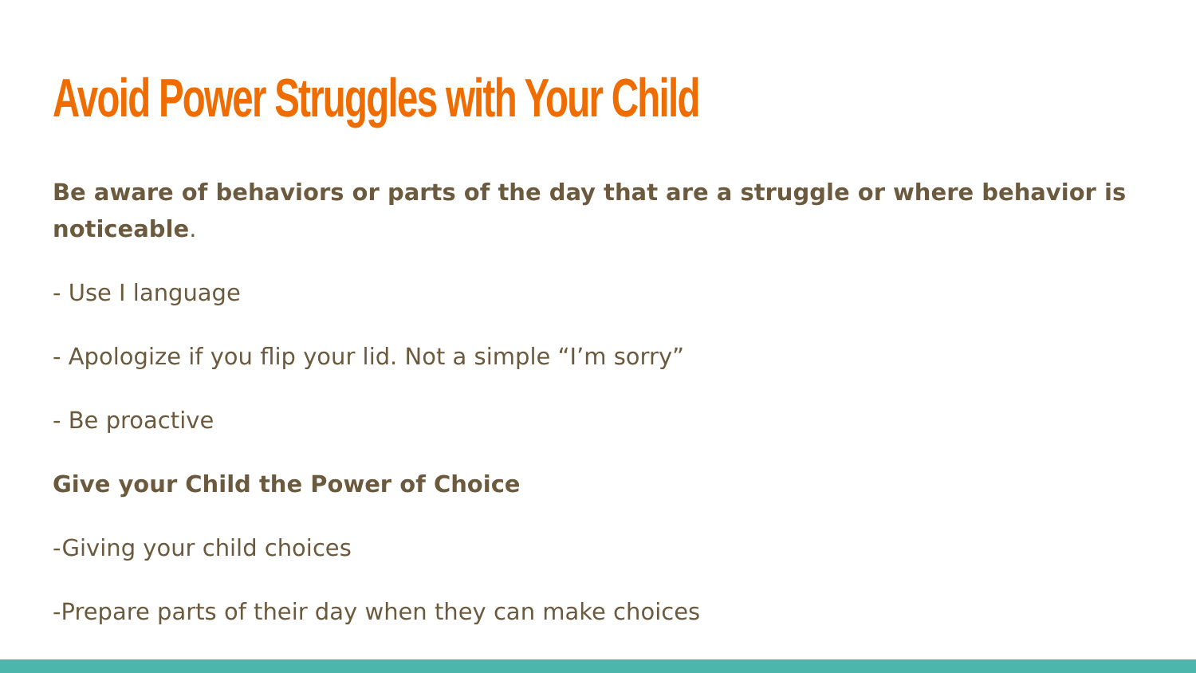Avoid Power Struggles with Your Child
Be aware of behaviors or parts of the day that are a struggle or where behavior is noticeable.
- Use I language
- Apologize if you flip your lid. Not a simple “I’m sorry”
- Be proactive
Give your Child the Power of Choice
-Giving your child choices
-Prepare parts of their day when they can make choices